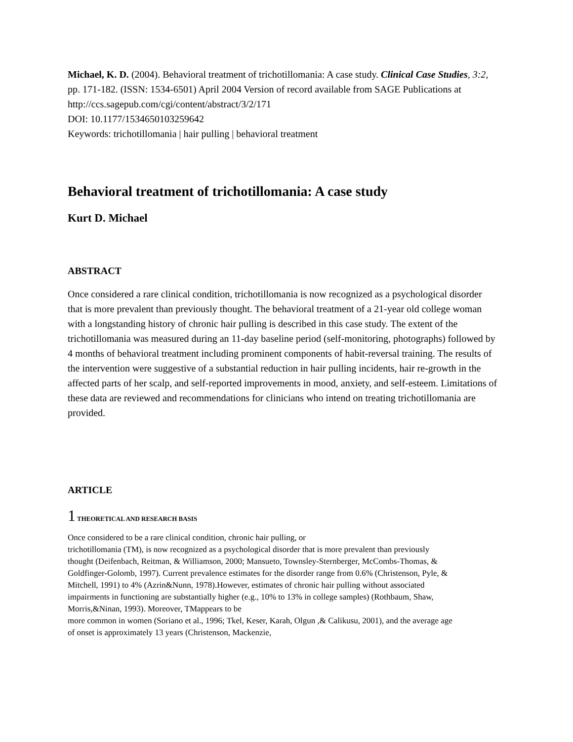Michael, K. D. (2004). Behavioral treatment of trichotillomania: A case study. Clinical Case Studies, 3:2, pp. 171-182. (ISSN: 1534-6501) April 2004 Version of record available from SAGE Publications at http://ccs.sagepub.com/cgi/content/abstract/3/2/171
DOI: 10.1177/1534650103259642
Keywords: trichotillomania | hair pulling | behavioral treatment
Behavioral treatment of trichotillomania: A case study
Kurt D. Michael
ABSTRACT
Once considered a rare clinical condition, trichotillomania is now recognized as a psychological disorder that is more prevalent than previously thought. The behavioral treatment of a 21-year old college woman with a longstanding history of chronic hair pulling is described in this case study. The extent of the trichotillomania was measured during an 11-day baseline period (self-monitoring, photographs) followed by 4 months of behavioral treatment including prominent components of habit-reversal training. The results of the intervention were suggestive of a substantial reduction in hair pulling incidents, hair re-growth in the affected parts of her scalp, and self-reported improvements in mood, anxiety, and self-esteem. Limitations of these data are reviewed and recommendations for clinicians who intend on treating trichotillomania are provided.
ARTICLE
1 THEORETICAL AND RESEARCH BASIS
Once considered to be a rare clinical condition, chronic hair pulling, or
trichotillomania (TM), is now recognized as a psychological disorder that is more prevalent than previously thought (Deifenbach, Reitman, & Williamson, 2000; Mansueto, Townsley-Sternberger, McCombs-Thomas, & Goldfinger-Golomb, 1997). Current prevalence estimates for the disorder range from 0.6% (Christenson, Pyle, & Mitchell, 1991) to 4% (Azrin&Nunn, 1978).However, estimates of chronic hair pulling without associated impairments in functioning are substantially higher (e.g., 10% to 13% in college samples) (Rothbaum, Shaw, Morris,&Ninan, 1993). Moreover, TMappears to be
more common in women (Soriano et al., 1996; Tkel, Keser, Karah, Olgun ,& Calikusu, 2001), and the average age of onset is approximately 13 years (Christenson, Mackenzie,